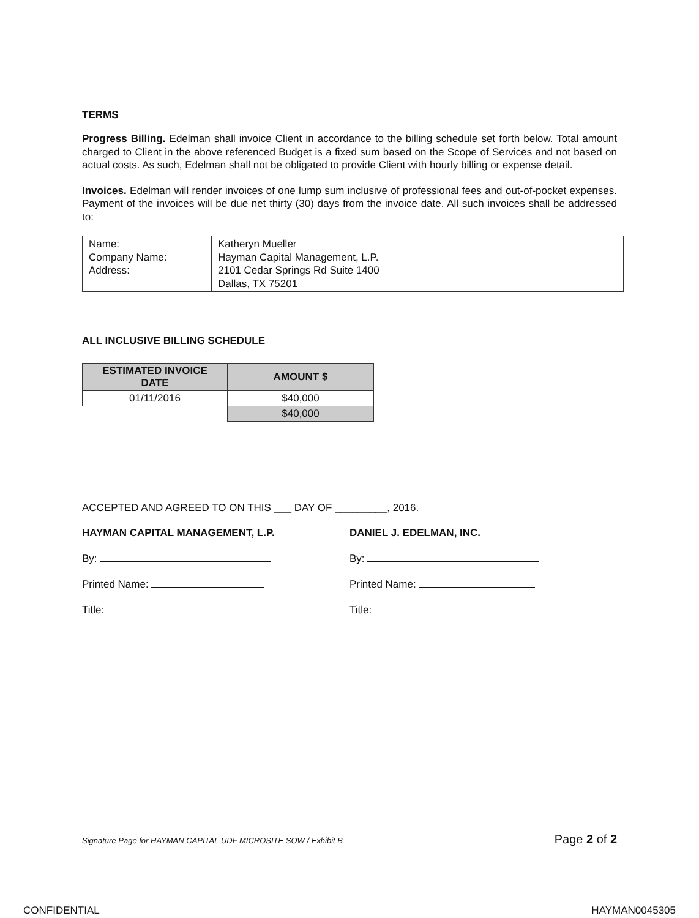TERMS
Progress Billing. Edelman shall invoice Client in accordance to the billing schedule set forth below. Total amount charged to Client in the above referenced Budget is a fixed sum based on the Scope of Services and not based on actual costs. As such, Edelman shall not be obligated to provide Client with hourly billing or expense detail.
Invoices. Edelman will render invoices of one lump sum inclusive of professional fees and out-of-pocket expenses. Payment of the invoices will be due net thirty (30) days from the invoice date. All such invoices shall be addressed to:
| Name: Company Name: Address: | Katheryn Mueller Hayman Capital Management, L.P. 2101 Cedar Springs Rd Suite 1400 Dallas, TX 75201 |
ALL INCLUSIVE BILLING SCHEDULE
| ESTIMATED INVOICE DATE | AMOUNT $ |
| --- | --- |
| 01/11/2016 | $40,000 |
| | $40,000 |
ACCEPTED AND AGREED TO ON THIS ___ DAY OF _________, 2016.
HAYMAN CAPITAL MANAGEMENT, L.P. DANIEL J. EDELMAN, INC.
By: By:
Printed Name: Printed Name:
Title: Title:
Signature Page for HAYMAN CAPITAL UDF MICROSITE SOW / Exhibit B Page 2 of 2
CONFIDENTIAL HAYMAN0045305